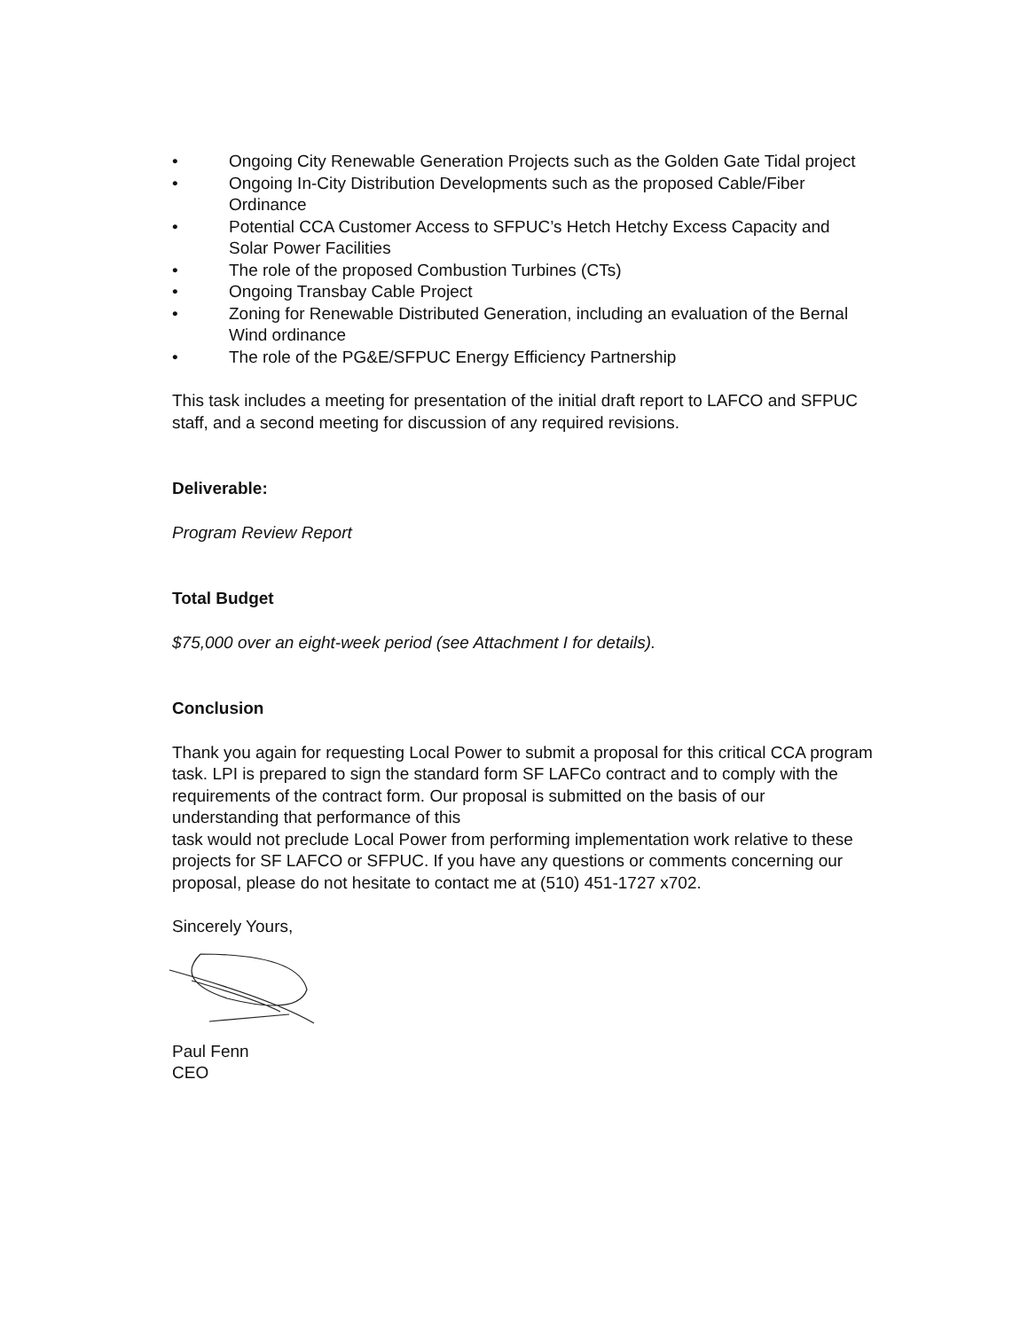• Ongoing City Renewable Generation Projects such as the Golden Gate Tidal project
• Ongoing In-City Distribution Developments such as the proposed Cable/Fiber Ordinance
• Potential CCA Customer Access to SFPUC’s Hetch Hetchy Excess Capacity and Solar Power Facilities
• The role of the proposed Combustion Turbines (CTs)
• Ongoing Transbay Cable Project
• Zoning for Renewable Distributed Generation, including an evaluation of the Bernal Wind ordinance
• The role of the PG&E/SFPUC Energy Efficiency Partnership
This task includes a meeting for presentation of the initial draft report to LAFCO and SFPUC staff, and a second meeting for discussion of any required revisions.
Deliverable:
Program Review Report
Total Budget
$75,000 over an eight-week period (see Attachment I for details).
Conclusion
Thank you again for requesting Local Power to submit a proposal for this critical CCA program task. LPI is prepared to sign the standard form SF LAFCo contract and to comply with the requirements of the contract form. Our proposal is submitted on the basis of our understanding that performance of this
task would not preclude Local Power from performing implementation work relative to these projects for SF LAFCO or SFPUC. If you have any questions or comments concerning our proposal, please do not hesitate to contact me at (510) 451-1727 x702.
Sincerely Yours,
Paul Fenn
CEO